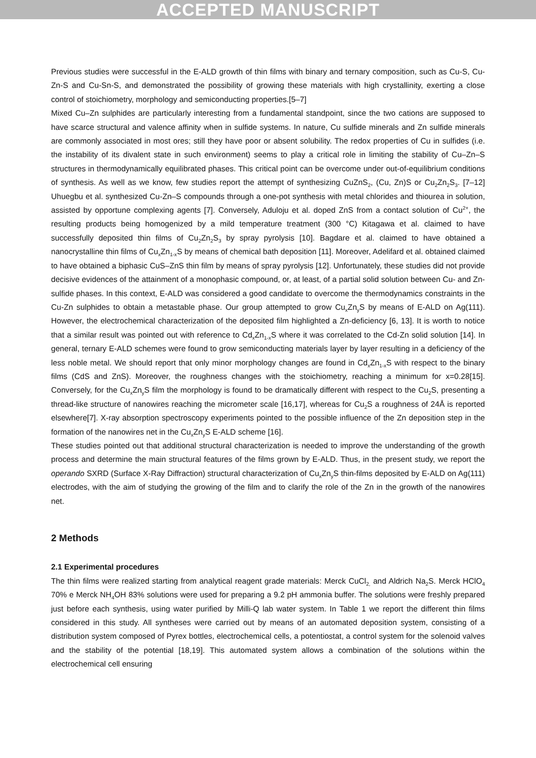ACCEPTED MANUSCRIPT
Previous studies were successful in the E-ALD growth of thin films with binary and ternary composition, such as Cu-S, Cu-Zn-S and Cu-Sn-S, and demonstrated the possibility of growing these materials with high crystallinity, exerting a close control of stoichiometry, morphology and semiconducting properties.[5–7]
Mixed Cu–Zn sulphides are particularly interesting from a fundamental standpoint, since the two cations are supposed to have scarce structural and valence affinity when in sulfide systems. In nature, Cu sulfide minerals and Zn sulfide minerals are commonly associated in most ores; still they have poor or absent solubility. The redox properties of Cu in sulfides (i.e. the instability of its divalent state in such environment) seems to play a critical role in limiting the stability of Cu–Zn–S structures in thermodynamically equilibrated phases. This critical point can be overcome under out-of-equilibrium conditions of synthesis. As well as we know, few studies report the attempt of synthesizing CuZnS<sub>2</sub>, (Cu, Zn)S or Cu<sub>2</sub>Zn<sub>2</sub>S<sub>3</sub>. [7–12] Uhuegbu et al. synthesized Cu-Zn–S compounds through a one-pot synthesis with metal chlorides and thiourea in solution, assisted by opportune complexing agents [7]. Conversely, Aduloju et al. doped ZnS from a contact solution of Cu<sup>2+</sup>, the resulting products being homogenized by a mild temperature treatment (300 °C) Kitagawa et al. claimed to have successfully deposited thin films of Cu<sub>2</sub>Zn<sub>2</sub>S<sub>3</sub> by spray pyrolysis [10]. Bagdare et al. claimed to have obtained a nanocrystalline thin films of Cu<sub>x</sub>Zn<sub>1-x</sub>S by means of chemical bath deposition [11]. Moreover, Adelifard et al. obtained claimed to have obtained a biphasic CuS–ZnS thin film by means of spray pyrolysis [12]. Unfortunately, these studies did not provide decisive evidences of the attainment of a monophasic compound, or, at least, of a partial solid solution between Cu- and Zn-sulfide phases. In this context, E-ALD was considered a good candidate to overcome the thermodynamics constraints in the Cu-Zn sulphides to obtain a metastable phase. Our group attempted to grow Cu<sub>x</sub>Zn<sub>y</sub>S by means of E-ALD on Ag(111). However, the electrochemical characterization of the deposited film highlighted a Zn-deficiency [6, 13]. It is worth to notice that a similar result was pointed out with reference to Cd<sub>x</sub>Zn<sub>1-x</sub>S where it was correlated to the Cd-Zn solid solution [14]. In general, ternary E-ALD schemes were found to grow semiconducting materials layer by layer resulting in a deficiency of the less noble metal. We should report that only minor morphology changes are found in Cd<sub>x</sub>Zn<sub>1-x</sub>S with respect to the binary films (CdS and ZnS). Moreover, the roughness changes with the stoichiometry, reaching a minimum for x=0.28[15]. Conversely, for the Cu<sub>x</sub>Zn<sub>y</sub>S film the morphology is found to be dramatically different with respect to the Cu<sub>2</sub>S, presenting a thread-like structure of nanowires reaching the micrometer scale [16,17], whereas for Cu<sub>2</sub>S a roughness of 24Å is reported elsewhere[7]. X-ray absorption spectroscopy experiments pointed to the possible influence of the Zn deposition step in the formation of the nanowires net in the Cu<sub>x</sub>Zn<sub>y</sub>S E-ALD scheme [16].
These studies pointed out that additional structural characterization is needed to improve the understanding of the growth process and determine the main structural features of the films grown by E-ALD. Thus, in the present study, we report the operando SXRD (Surface X-Ray Diffraction) structural characterization of Cu<sub>x</sub>Zn<sub>y</sub>S thin-films deposited by E-ALD on Ag(111) electrodes, with the aim of studying the growing of the film and to clarify the role of the Zn in the growth of the nanowires net.
2 Methods
2.1 Experimental procedures
The thin films were realized starting from analytical reagent grade materials: Merck CuCl<sub>2,</sub> and Aldrich Na<sub>2</sub>S. Merck HClO<sub>4</sub> 70% e Merck NH<sub>4</sub>OH 83% solutions were used for preparing a 9.2 pH ammonia buffer. The solutions were freshly prepared just before each synthesis, using water purified by Milli-Q lab water system. In Table 1 we report the different thin films considered in this study. All syntheses were carried out by means of an automated deposition system, consisting of a distribution system composed of Pyrex bottles, electrochemical cells, a potentiostat, a control system for the solenoid valves and the stability of the potential [18,19]. This automated system allows a combination of the solutions within the electrochemical cell ensuring